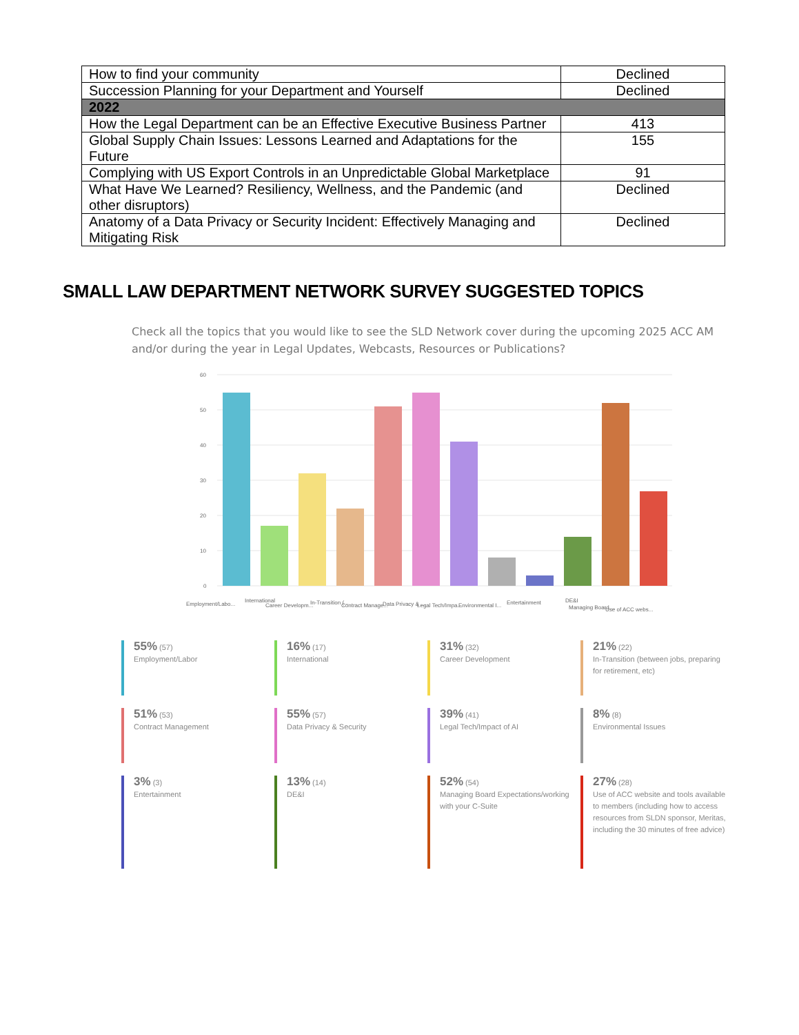| How to find your community | Declined |
| Succession Planning for your Department and Yourself | Declined |
| 2022 | |
| How the Legal Department can be an Effective Executive Business Partner | 413 |
| Global Supply Chain Issues: Lessons Learned and Adaptations for the Future | 155 |
| Complying with US Export Controls in an Unpredictable Global Marketplace | 91 |
| What Have We Learned? Resiliency, Wellness, and the Pandemic (and other disruptors) | Declined |
| Anatomy of a Data Privacy or Security Incident: Effectively Managing and Mitigating Risk | Declined |
SMALL LAW DEPARTMENT NETWORK SURVEY SUGGESTED TOPICS
Check all the topics that you would like to see the SLD Network cover during the upcoming 2025 ACC AM and/or during the year in Legal Updates, Webcasts, Resources or Publications?
60
50
40
30
20
10
0
Employment/Labo...
International
Career Developm...
In-Transition (...
Contract Manage...
Data Privacy & ...
Legal Tech/Impa...
Environmental I...
Entertainment
DE&I
Managing Board ...
Use of ACC webs...
55% (57)
Employment/Labor
16% (17)
International
31% (32)
Career Development
21% (22)
In-Transition (between jobs, preparing for retirement, etc)
51% (53)
Contract Management
55% (57)
Data Privacy & Security
39% (41)
Legal Tech/Impact of AI
8% (8)
Environmental Issues
3% (3)
Entertainment
13% (14)
DE&I
52% (54)
Managing Board Expectations/working with your C-Suite
27% (28)
Use of ACC website and tools available to members (including how to access resources from SLDN sponsor, Meritas, including the 30 minutes of free advice)